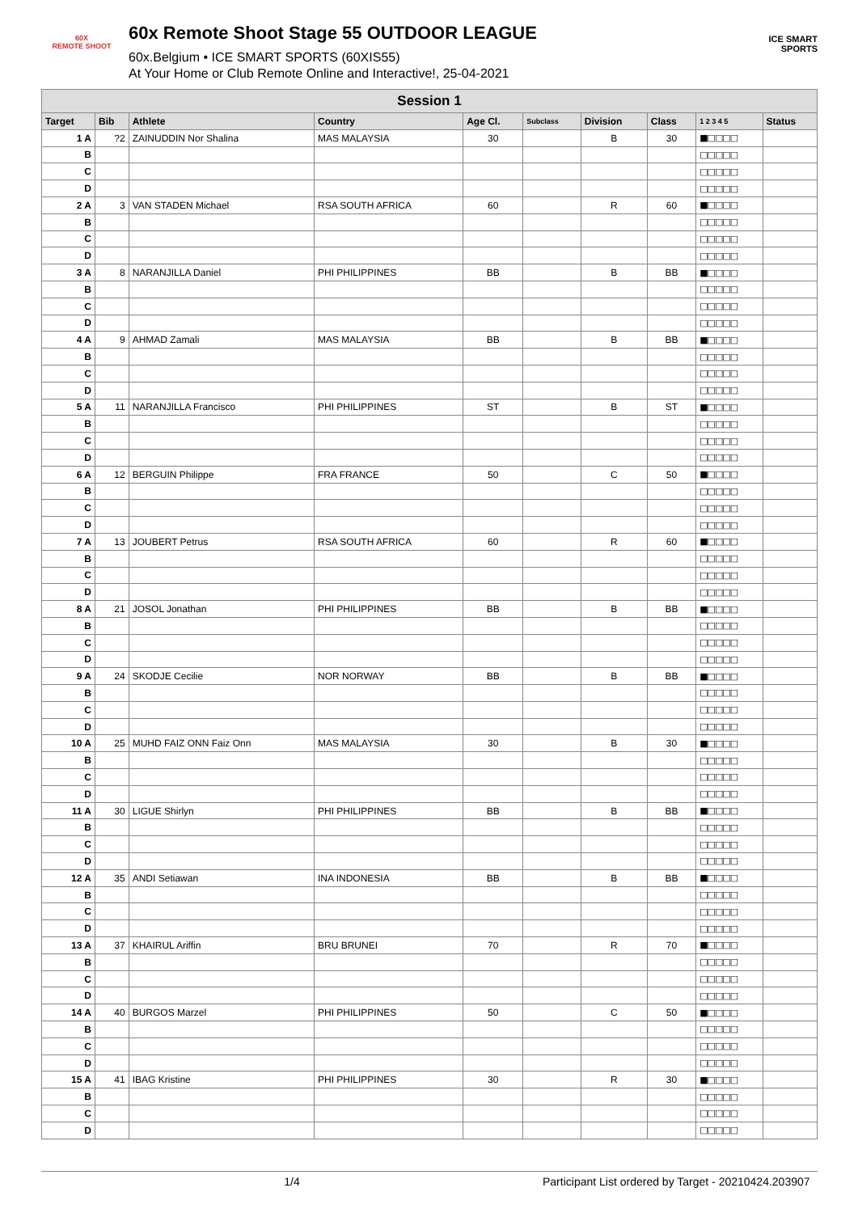60X
REMOTE SHOOT
60x Remote Shoot Stage 55 OUTDOOR LEAGUE
60x.Belgium • ICE SMART SPORTS (60XIS55)
At Your Home or Club Remote Online and Interactive!, 25-04-2021
ICE SMART SPORTS
| Session 1 | | | | | | | | | |
| Target | Bib | Athlete | Country | Age Cl. | Subclass | Division | Class | 1 2 3 4 5 | Status |
| 1 A | ?2 | ZAINUDDIN Nor Shalina | MAS MALAYSIA | 30 | | B | 30 | ■□□□□ | |
| B | | | | | | | | □□□□□ | |
| C | | | | | | | | □□□□□ | |
| D | | | | | | | | □□□□□ | |
| 2 A | 3 | VAN STADEN Michael | RSA SOUTH AFRICA | 60 | | R | 60 | ■□□□□ | |
| B | | | | | | | | □□□□□ | |
| C | | | | | | | | □□□□□ | |
| D | | | | | | | | □□□□□ | |
| 3 A | 8 | NARANJILLA Daniel | PHI PHILIPPINES | BB | | B | BB | ■□□□□ | |
| B | | | | | | | | □□□□□ | |
| C | | | | | | | | □□□□□ | |
| D | | | | | | | | □□□□□ | |
| 4 A | 9 | AHMAD Zamali | MAS MALAYSIA | BB | | B | BB | ■□□□□ | |
| B | | | | | | | | □□□□□ | |
| C | | | | | | | | □□□□□ | |
| D | | | | | | | | □□□□□ | |
| 5 A | 11 | NARANJILLA Francisco | PHI PHILIPPINES | ST | | B | ST | ■□□□□ | |
| B | | | | | | | | □□□□□ | |
| C | | | | | | | | □□□□□ | |
| D | | | | | | | | □□□□□ | |
| 6 A | 12 | BERGUIN Philippe | FRA FRANCE | 50 | | C | 50 | ■□□□□ | |
| B | | | | | | | | □□□□□ | |
| C | | | | | | | | □□□□□ | |
| D | | | | | | | | □□□□□ | |
| 7 A | 13 | JOUBERT Petrus | RSA SOUTH AFRICA | 60 | | R | 60 | ■□□□□ | |
| B | | | | | | | | □□□□□ | |
| C | | | | | | | | □□□□□ | |
| D | | | | | | | | □□□□□ | |
| 8 A | 21 | JOSOL Jonathan | PHI PHILIPPINES | BB | | B | BB | ■□□□□ | |
| B | | | | | | | | □□□□□ | |
| C | | | | | | | | □□□□□ | |
| D | | | | | | | | □□□□□ | |
| 9 A | 24 | SKODJE Cecilie | NOR NORWAY | BB | | B | BB | ■□□□□ | |
| B | | | | | | | | □□□□□ | |
| C | | | | | | | | □□□□□ | |
| D | | | | | | | | □□□□□ | |
| 10 A | 25 | MUHD FAIZ ONN Faiz Onn | MAS MALAYSIA | 30 | | B | 30 | ■□□□□ | |
| B | | | | | | | | □□□□□ | |
| C | | | | | | | | □□□□□ | |
| D | | | | | | | | □□□□□ | |
| 11 A | 30 | LIGUE Shirlyn | PHI PHILIPPINES | BB | | B | BB | ■□□□□ | |
| B | | | | | | | | □□□□□ | |
| C | | | | | | | | □□□□□ | |
| D | | | | | | | | □□□□□ | |
| 12 A | 35 | ANDI Setiawan | INA INDONESIA | BB | | B | BB | ■□□□□ | |
| B | | | | | | | | □□□□□ | |
| C | | | | | | | | □□□□□ | |
| D | | | | | | | | □□□□□ | |
| 13 A | 37 | KHAIRUL Ariffin | BRU BRUNEI | 70 | | R | 70 | ■□□□□ | |
| B | | | | | | | | □□□□□ | |
| C | | | | | | | | □□□□□ | |
| D | | | | | | | | □□□□□ | |
| 14 A | 40 | BURGOS Marzel | PHI PHILIPPINES | 50 | | C | 50 | ■□□□□ | |
| B | | | | | | | | □□□□□ | |
| C | | | | | | | | □□□□□ | |
| D | | | | | | | | □□□□□ | |
| 15 A | 41 | IBAG Kristine | PHI PHILIPPINES | 30 | | R | 30 | ■□□□□ | |
| B | | | | | | | | □□□□□ | |
| C | | | | | | | | □□□□□ | |
| D | | | | | | | | □□□□□ | |
1/4 Participant List ordered by Target - 20210424.203907